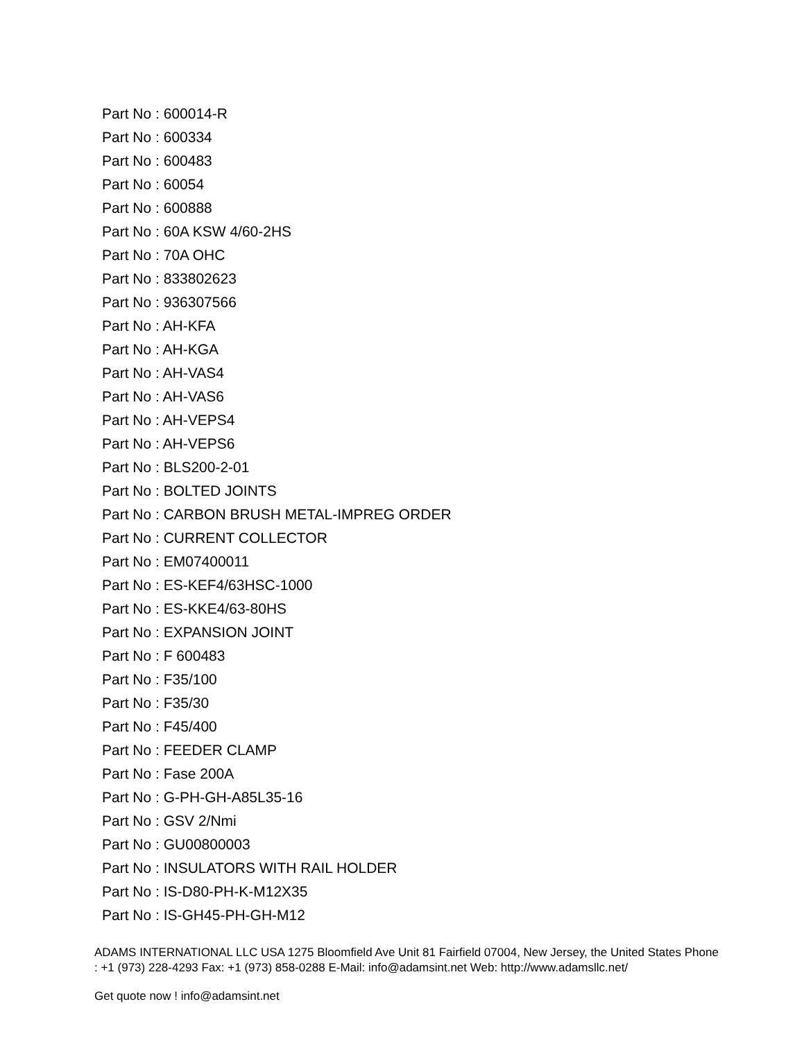Part No : 600014-R
Part No : 600334
Part No : 600483
Part No : 60054
Part No : 600888
Part No : 60A KSW 4/60-2HS
Part No : 70A OHC
Part No : 833802623
Part No : 936307566
Part No : AH-KFA
Part No : AH-KGA
Part No : AH-VAS4
Part No : AH-VAS6
Part No : AH-VEPS4
Part No : AH-VEPS6
Part No : BLS200-2-01
Part No : BOLTED JOINTS
Part No : CARBON BRUSH METAL-IMPREG ORDER
Part No : CURRENT COLLECTOR
Part No : EM07400011
Part No : ES-KEF4/63HSC-1000
Part No : ES-KKE4/63-80HS
Part No : EXPANSION JOINT
Part No : F 600483
Part No : F35/100
Part No : F35/30
Part No : F45/400
Part No : FEEDER CLAMP
Part No : Fase 200A
Part No : G-PH-GH-A85L35-16
Part No : GSV 2/Nmi
Part No : GU00800003
Part No : INSULATORS WITH RAIL HOLDER
Part No : IS-D80-PH-K-M12X35
Part No : IS-GH45-PH-GH-M12
ADAMS INTERNATIONAL LLC USA 1275 Bloomfield Ave Unit 81 Fairfield 07004, New Jersey, the United States Phone : +1 (973) 228-4293 Fax: +1 (973) 858-0288 E-Mail: info@adamsint.net Web: http://www.adamsllc.net/
Get quote now ! info@adamsint.net